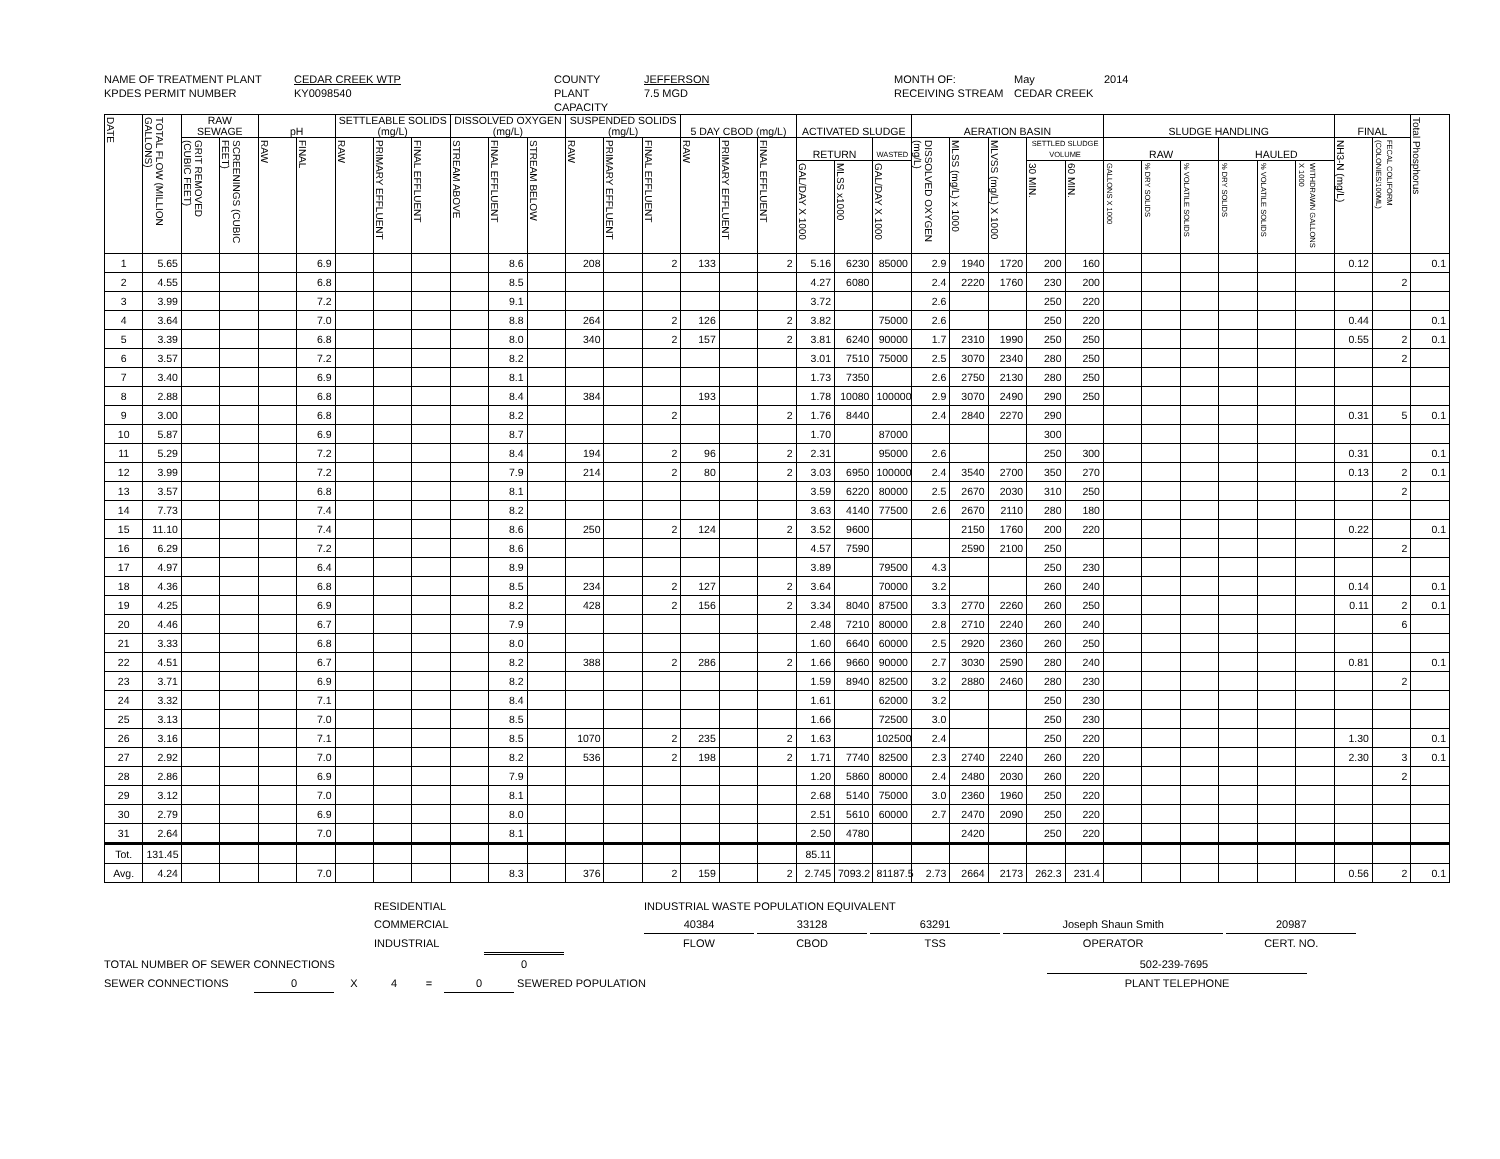NAME OF TREATMENT PLANT CEDAR CREEK WTP COUNTY JEFFERSON MONTH OF: May 2014 KPDES PERMIT NUMBER KY0098540 PLANT CAPACITY 7.5 MGD RECEIVING STREAM CEDAR CREEK
| DATE | TOTAL FLOW (MILLION GALLONS) | RAW SEWAGE | | pH | | SETTLEABLE SOLIDS (mg/L) | | | DISSOLVED OXYGEN (mg/L) | | | SUSPENDED SOLIDS (mg/L) | | | 5 DAY CBOD (mg/L) | | | ACTIVATED SLUDGE | | | AERATION BASIN | | | | | SLUDGE HANDLING | | | | | | FINAL | | Total Phosphorus |
| --- | --- | --- | --- | --- | --- | --- | --- | --- | --- | --- | --- | --- | --- | --- | --- | --- | --- | --- | --- | --- | --- | --- | --- | --- | --- | --- | --- | --- | --- | --- | --- | --- | --- | --- |
| | | GRIT REMOVED (CUBIC FEET) | SCREENINGS (CUBIC FEET) | RAW | FINAL | RAW | PRIMARY EFFLUENT | FINAL EFFLUENT | STREAM ABOVE | FINAL EFFLUENT | STREAM BELOW | RAW | PRIMARY EFFLUENT | FINAL EFFLUENT | RAW | PRIMARY EFFLUENT | FINAL EFFLUENT | RETURN | | WASTED | DISSOLVED OXYGEN (mg/L) | MLSS (mg/L) x 1000 | MLVSS (mg/L) X 1000 | SETTLED SLUDGE VOLUME | | RAW | | | HAULED | | | NH3-N (mg/L) | FECAL COLIFORM (COLONIES/100ML) | |
| | | | | | | | | | | | | | | | | | | GAL/DAY X 1000 | MLSS x1000 | GAL/DAY X 1000 | | | | 30 MIN. | 60 MIN. | GALLONS X 1000 | % DRY SOLIDS | % VOLATILE SOLIDS | % DRY SOLIDS | % VOLATILE SOLIDS | WITHDRAWN GALLONS X 1000 | | | |
| 1 | 5.65 | | | | 6.9 | | | | | 8.6 | | 208 | | 2 | 133 | | 2 | 5.16 | 6230 | 85000 | 2.9 | 1940 | 1720 | 200 | 160 | | | | | | | 0.12 | | 0.1 |
| 2 | 4.55 | | | | 6.8 | | | | | 8.5 | | | | | | | | 4.27 | 6080 | | 2.4 | 2220 | 1760 | 230 | 200 | | | | | | | | 2 | |
| 3 | 3.99 | | | | 7.2 | | | | | 9.1 | | | | | | | | 3.72 | | | 2.6 | | | 250 | 220 | | | | | | | | | |
| 4 | 3.64 | | | | 7.0 | | | | | 8.8 | | 264 | | 2 | 126 | | 2 | 3.82 | | 75000 | 2.6 | | | 250 | 220 | | | | | | | 0.44 | | 0.1 |
| 5 | 3.39 | | | | 6.8 | | | | | 8.0 | | 340 | | 2 | 157 | | 2 | 3.81 | 6240 | 90000 | 1.7 | 2310 | 1990 | 250 | 250 | | | | | | | 0.55 | 2 | 0.1 |
| 6 | 3.57 | | | | 7.2 | | | | | 8.2 | | | | | | | | 3.01 | 7510 | 75000 | 2.5 | 3070 | 2340 | 280 | 250 | | | | | | | | 2 | |
| 7 | 3.40 | | | | 6.9 | | | | | 8.1 | | | | | | | | 1.73 | 7350 | | 2.6 | 2750 | 2130 | 280 | 250 | | | | | | | | | |
| 8 | 2.88 | | | | 6.8 | | | | | 8.4 | | 384 | | | 193 | | | 1.78 | 10080 | 100000 | 2.9 | 3070 | 2490 | 290 | 250 | | | | | | | | | |
| 9 | 3.00 | | | | 6.8 | | | | | 8.2 | | | | 2 | | | 2 | 1.76 | 8440 | | 2.4 | 2840 | 2270 | 290 | | | | | | | | 0.31 | 5 | 0.1 |
| 10 | 5.87 | | | | 6.9 | | | | | 8.7 | | | | | | | | 1.70 | | 87000 | | | | 300 | | | | | | | | | | |
| 11 | 5.29 | | | | 7.2 | | | | | 8.4 | | 194 | | 2 | 96 | | 2 | 2.31 | | 95000 | 2.6 | | | 250 | 300 | | | | | | | 0.31 | | 0.1 |
| 12 | 3.99 | | | | 7.2 | | | | | 7.9 | | 214 | | 2 | 80 | | 2 | 3.03 | 6950 | 100000 | 2.4 | 3540 | 2700 | 350 | 270 | | | | | | | 0.13 | 2 | 0.1 |
| 13 | 3.57 | | | | 6.8 | | | | | 8.1 | | | | | | | | 3.59 | 6220 | 80000 | 2.5 | 2670 | 2030 | 310 | 250 | | | | | | | | 2 | |
| 14 | 7.73 | | | | 7.4 | | | | | 8.2 | | | | | | | | 3.63 | 4140 | 77500 | 2.6 | 2670 | 2110 | 280 | 180 | | | | | | | | | |
| 15 | 11.10 | | | | 7.4 | | | | | 8.6 | | 250 | | 2 | 124 | | 2 | 3.52 | 9600 | | | 2150 | 1760 | 200 | 220 | | | | | | | 0.22 | | 0.1 |
| 16 | 6.29 | | | | 7.2 | | | | | 8.6 | | | | | | | | 4.57 | 7590 | | | 2590 | 2100 | 250 | | | | | | | | | 2 | |
| 17 | 4.97 | | | | 6.4 | | | | | 8.9 | | | | | | | | 3.89 | | 79500 | 4.3 | | | 250 | 230 | | | | | | | | | |
| 18 | 4.36 | | | | 6.8 | | | | | 8.5 | | 234 | | 2 | 127 | | 2 | 3.64 | | 70000 | 3.2 | | | 260 | 240 | | | | | | | 0.14 | | 0.1 |
| 19 | 4.25 | | | | 6.9 | | | | | 8.2 | | 428 | | 2 | 156 | | 2 | 3.34 | 8040 | 87500 | 3.3 | 2770 | 2260 | 260 | 250 | | | | | | | 0.11 | 2 | 0.1 |
| 20 | 4.46 | | | | 6.7 | | | | | 7.9 | | | | | | | | 2.48 | 7210 | 80000 | 2.8 | 2710 | 2240 | 260 | 240 | | | | | | | | 6 | |
| 21 | 3.33 | | | | 6.8 | | | | | 8.0 | | | | | | | | 1.60 | 6640 | 60000 | 2.5 | 2920 | 2360 | 260 | 250 | | | | | | | | | |
| 22 | 4.51 | | | | 6.7 | | | | | 8.2 | | 388 | | 2 | 286 | | 2 | 1.66 | 9660 | 90000 | 2.7 | 3030 | 2590 | 280 | 240 | | | | | | | 0.81 | | 0.1 |
| 23 | 3.71 | | | | 6.9 | | | | | 8.2 | | | | | | | | 1.59 | 8940 | 82500 | 3.2 | 2880 | 2460 | 280 | 230 | | | | | | | | 2 | |
| 24 | 3.32 | | | | 7.1 | | | | | 8.4 | | | | | | | | 1.61 | | 62000 | 3.2 | | | 250 | 230 | | | | | | | | | |
| 25 | 3.13 | | | | 7.0 | | | | | 8.5 | | | | | | | | 1.66 | | 72500 | 3.0 | | | 250 | 230 | | | | | | | | | |
| 26 | 3.16 | | | | 7.1 | | | | | 8.5 | | 1070 | | 2 | 235 | | 2 | 1.63 | | 102500 | 2.4 | | | 250 | 220 | | | | | | | 1.30 | | 0.1 |
| 27 | 2.92 | | | | 7.0 | | | | | 8.2 | | 536 | | 2 | 198 | | 2 | 1.71 | 7740 | 82500 | 2.3 | 2740 | 2240 | 260 | 220 | | | | | | | 2.30 | 3 | 0.1 |
| 28 | 2.86 | | | | 6.9 | | | | | 7.9 | | | | | | | | 1.20 | 5860 | 80000 | 2.4 | 2480 | 2030 | 260 | 220 | | | | | | | | 2 | |
| 29 | 3.12 | | | | 7.0 | | | | | 8.1 | | | | | | | | 2.68 | 5140 | 75000 | 3.0 | 2360 | 1960 | 250 | 220 | | | | | | | | | |
| 30 | 2.79 | | | | 6.9 | | | | | 8.0 | | | | | | | | 2.51 | 5610 | 60000 | 2.7 | 2470 | 2090 | 250 | 220 | | | | | | | | | |
| 31 | 2.64 | | | | 7.0 | | | | | 8.1 | | | | | | | | 2.50 | 4780 | | | 2420 | | 250 | 220 | | | | | | | | | |
| Tot. | 131.45 | | | | | | | | | | | | | | | | | 85.11 | | | | | | | | | | | | | | | | |
| Avg. | 4.24 | | | | 7.0 | | | | | 8.3 | | 376 | | 2 | 159 | | 2 | 2.745 | 7093.2 | 81187.5 | 2.73 | 2664 | 2173 | 262.3 | 231.4 | | | | | | | 0.56 | 2 | 0.1 |
RESIDENTIAL INDUSTRIAL WASTE POPULATION EQUIVALENT
COMMERCIAL 40384 33128 63291 Joseph Shaun Smith 20987
INDUSTRIAL FLOW CBOD TSS OPERATOR CERT. NO.
TOTAL NUMBER OF SEWER CONNECTIONS 0 502-239-7695
SEWER CONNECTIONS 0 X 4 = 0 SEWERED POPULATION PLANT TELEPHONE